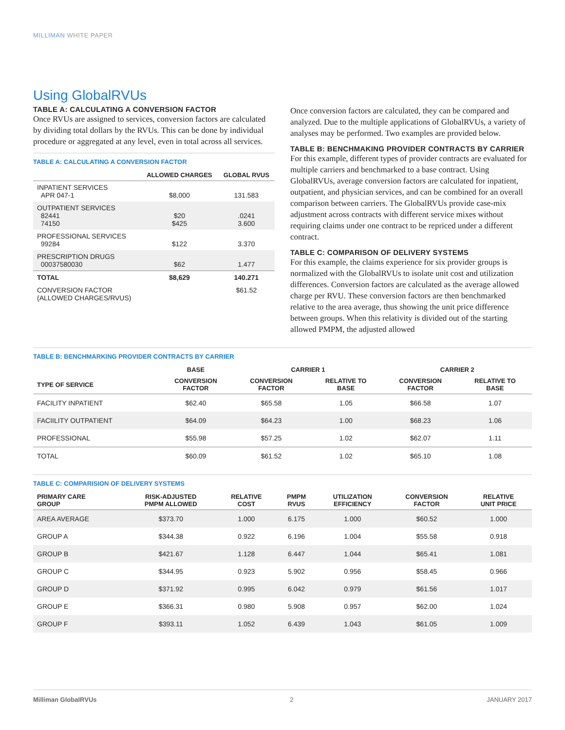MILLIMAN WHITE PAPER
Using GlobalRVUs
TABLE A: CALCULATING A CONVERSION FACTOR
Once RVUs are assigned to services, conversion factors are calculated by dividing total dollars by the RVUs. This can be done by individual procedure or aggregated at any level, even in total across all services.
TABLE A: CALCULATING A CONVERSION FACTOR
| | ALLOWED CHARGES | GLOBAL RVUS |
| --- | --- | --- |
| INPATIENT SERVICES APR 047-1 | $8,000 | 131.583 |
| OUTPATIENT SERVICES 82441 74150 | $20 $425 | .0241 3.600 |
| PROFESSIONAL SERVICES 99284 | $122 | 3.370 |
| PRESCRIPTION DRUGS 00037580030 | $62 | 1.477 |
| TOTAL | $8,629 | 140.271 |
| CONVERSION FACTOR (ALLOWED CHARGES/RVUS) | | $61.52 |
Once conversion factors are calculated, they can be compared and analyzed. Due to the multiple applications of GlobalRVUs, a variety of analyses may be performed. Two examples are provided below.
TABLE B: BENCHMAKING PROVIDER CONTRACTS BY CARRIER
For this example, different types of provider contracts are evaluated for multiple carriers and benchmarked to a base contract. Using GlobalRVUs, average conversion factors are calculated for inpatient, outpatient, and physician services, and can be combined for an overall comparison between carriers. The GlobalRVUs provide case-mix adjustment across contracts with different service mixes without requiring claims under one contract to be repriced under a different contract.
TABLE C: COMPARISON OF DELIVERY SYSTEMS
For this example, the claims experience for six provider groups is normalized with the GlobalRVUs to isolate unit cost and utilization differences. Conversion factors are calculated as the average allowed charge per RVU. These conversion factors are then benchmarked relative to the area average, thus showing the unit price difference between groups. When this relativity is divided out of the starting allowed PMPM, the adjusted allowed
TABLE B: BENCHMARKING PROVIDER CONTRACTS BY CARRIER
| | BASE | CARRIER 1 | | CARRIER 2 | |
| --- | --- | --- | --- | --- | --- |
| TYPE OF SERVICE | CONVERSION FACTOR | CONVERSION FACTOR | RELATIVE TO BASE | CONVERSION FACTOR | RELATIVE TO BASE |
| FACILITY INPATIENT | $62.40 | $65.58 | 1.05 | $66.58 | 1.07 |
| FACIILITY OUTPATIENT | $64.09 | $64.23 | 1.00 | $68.23 | 1.06 |
| PROFESSIONAL | $55.98 | $57.25 | 1.02 | $62.07 | 1.11 |
| TOTAL | $60.09 | $61.52 | 1.02 | $65.10 | 1.08 |
TABLE C: COMPARISION OF DELIVERY SYSTEMS
| PRIMARY CARE GROUP | RISK-ADJUSTED PMPM ALLOWED | RELATIVE COST | PMPM RVUS | UTILIZATION EFFICIENCY | CONVERSION FACTOR | RELATIVE UNIT PRICE |
| --- | --- | --- | --- | --- | --- | --- |
| AREA AVERAGE | $373.70 | 1.000 | 6.175 | 1.000 | $60.52 | 1.000 |
| GROUP A | $344.38 | 0.922 | 6.196 | 1.004 | $55.58 | 0.918 |
| GROUP B | $421.67 | 1.128 | 6.447 | 1.044 | $65.41 | 1.081 |
| GROUP C | $344.95 | 0.923 | 5.902 | 0.956 | $58.45 | 0.966 |
| GROUP D | $371.92 | 0.995 | 6.042 | 0.979 | $61.56 | 1.017 |
| GROUP E | $366.31 | 0.980 | 5.908 | 0.957 | $62.00 | 1.024 |
| GROUP F | $393.11 | 1.052 | 6.439 | 1.043 | $61.05 | 1.009 |
Milliman GlobalRVUs 2 JANUARY 2017